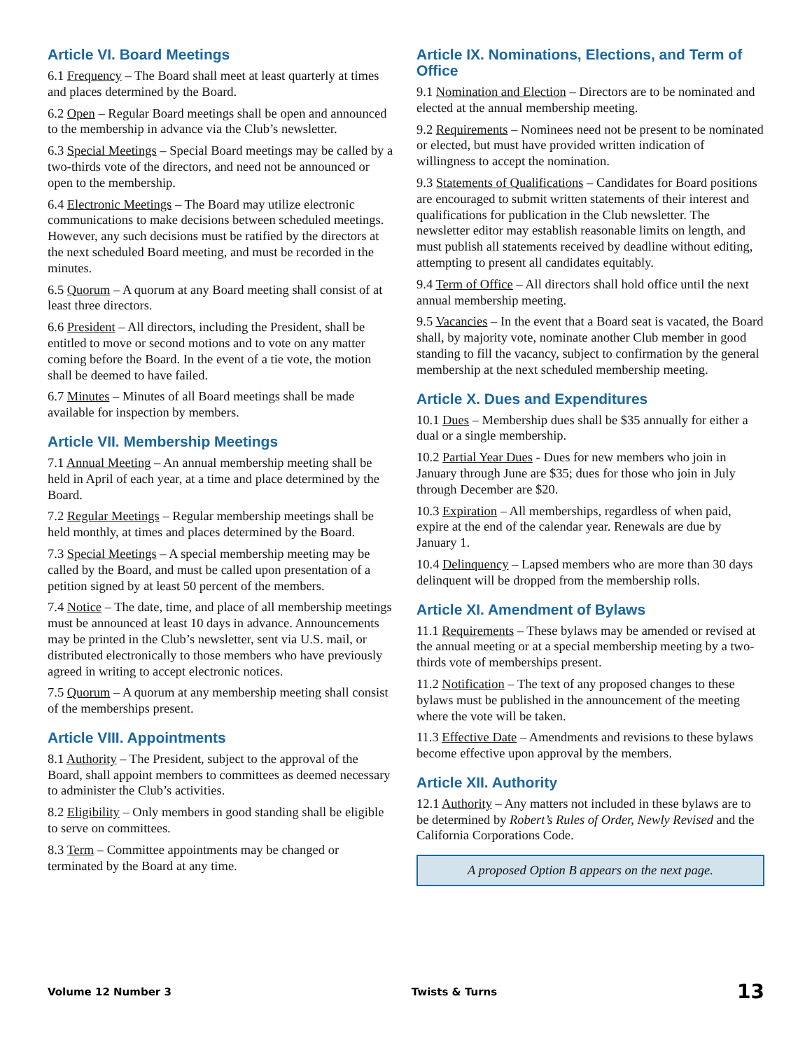Article VI. Board Meetings
6.1 Frequency – The Board shall meet at least quarterly at times and places determined by the Board.
6.2 Open – Regular Board meetings shall be open and announced to the membership in advance via the Club’s newsletter.
6.3 Special Meetings – Special Board meetings may be called by a two-thirds vote of the directors, and need not be announced or open to the membership.
6.4 Electronic Meetings – The Board may utilize electronic communications to make decisions between scheduled meetings. However, any such decisions must be ratified by the directors at the next scheduled Board meeting, and must be recorded in the minutes.
6.5 Quorum – A quorum at any Board meeting shall consist of at least three directors.
6.6 President – All directors, including the President, shall be entitled to move or second motions and to vote on any matter coming before the Board. In the event of a tie vote, the motion shall be deemed to have failed.
6.7 Minutes – Minutes of all Board meetings shall be made available for inspection by members.
Article VII. Membership Meetings
7.1 Annual Meeting – An annual membership meeting shall be held in April of each year, at a time and place determined by the Board.
7.2 Regular Meetings – Regular membership meetings shall be held monthly, at times and places determined by the Board.
7.3 Special Meetings – A special membership meeting may be called by the Board, and must be called upon presentation of a petition signed by at least 50 percent of the members.
7.4 Notice – The date, time, and place of all membership meetings must be announced at least 10 days in advance. Announcements may be printed in the Club’s newsletter, sent via U.S. mail, or distributed electronically to those members who have previously agreed in writing to accept electronic notices.
7.5 Quorum – A quorum at any membership meeting shall consist of the memberships present.
Article VIII. Appointments
8.1 Authority – The President, subject to the approval of the Board, shall appoint members to committees as deemed necessary to administer the Club’s activities.
8.2 Eligibility – Only members in good standing shall be eligible to serve on committees.
8.3 Term – Committee appointments may be changed or terminated by the Board at any time.
Article IX. Nominations, Elections, and Term of Office
9.1 Nomination and Election – Directors are to be nominated and elected at the annual membership meeting.
9.2 Requirements – Nominees need not be present to be nominated or elected, but must have provided written indication of willingness to accept the nomination.
9.3 Statements of Qualifications – Candidates for Board positions are encouraged to submit written statements of their interest and qualifications for publication in the Club newsletter. The newsletter editor may establish reasonable limits on length, and must publish all statements received by deadline without editing, attempting to present all candidates equitably.
9.4 Term of Office – All directors shall hold office until the next annual membership meeting.
9.5 Vacancies – In the event that a Board seat is vacated, the Board shall, by majority vote, nominate another Club member in good standing to fill the vacancy, subject to confirmation by the general membership at the next scheduled membership meeting.
Article X. Dues and Expenditures
10.1 Dues – Membership dues shall be $35 annually for either a dual or a single membership.
10.2 Partial Year Dues - Dues for new members who join in January through June are $35; dues for those who join in July through December are $20.
10.3 Expiration – All memberships, regardless of when paid, expire at the end of the calendar year. Renewals are due by January 1.
10.4 Delinquency – Lapsed members who are more than 30 days delinquent will be dropped from the membership rolls.
Article XI. Amendment of Bylaws
11.1 Requirements – These bylaws may be amended or revised at the annual meeting or at a special membership meeting by a two-thirds vote of memberships present.
11.2 Notification – The text of any proposed changes to these bylaws must be published in the announcement of the meeting where the vote will be taken.
11.3 Effective Date – Amendments and revisions to these bylaws become effective upon approval by the members.
Article XII. Authority
12.1 Authority – Any matters not included in these bylaws are to be determined by Robert’s Rules of Order, Newly Revised and the California Corporations Code.
A proposed Option B appears on the next page.
Volume 12 Number 3 Twists & Turns 13